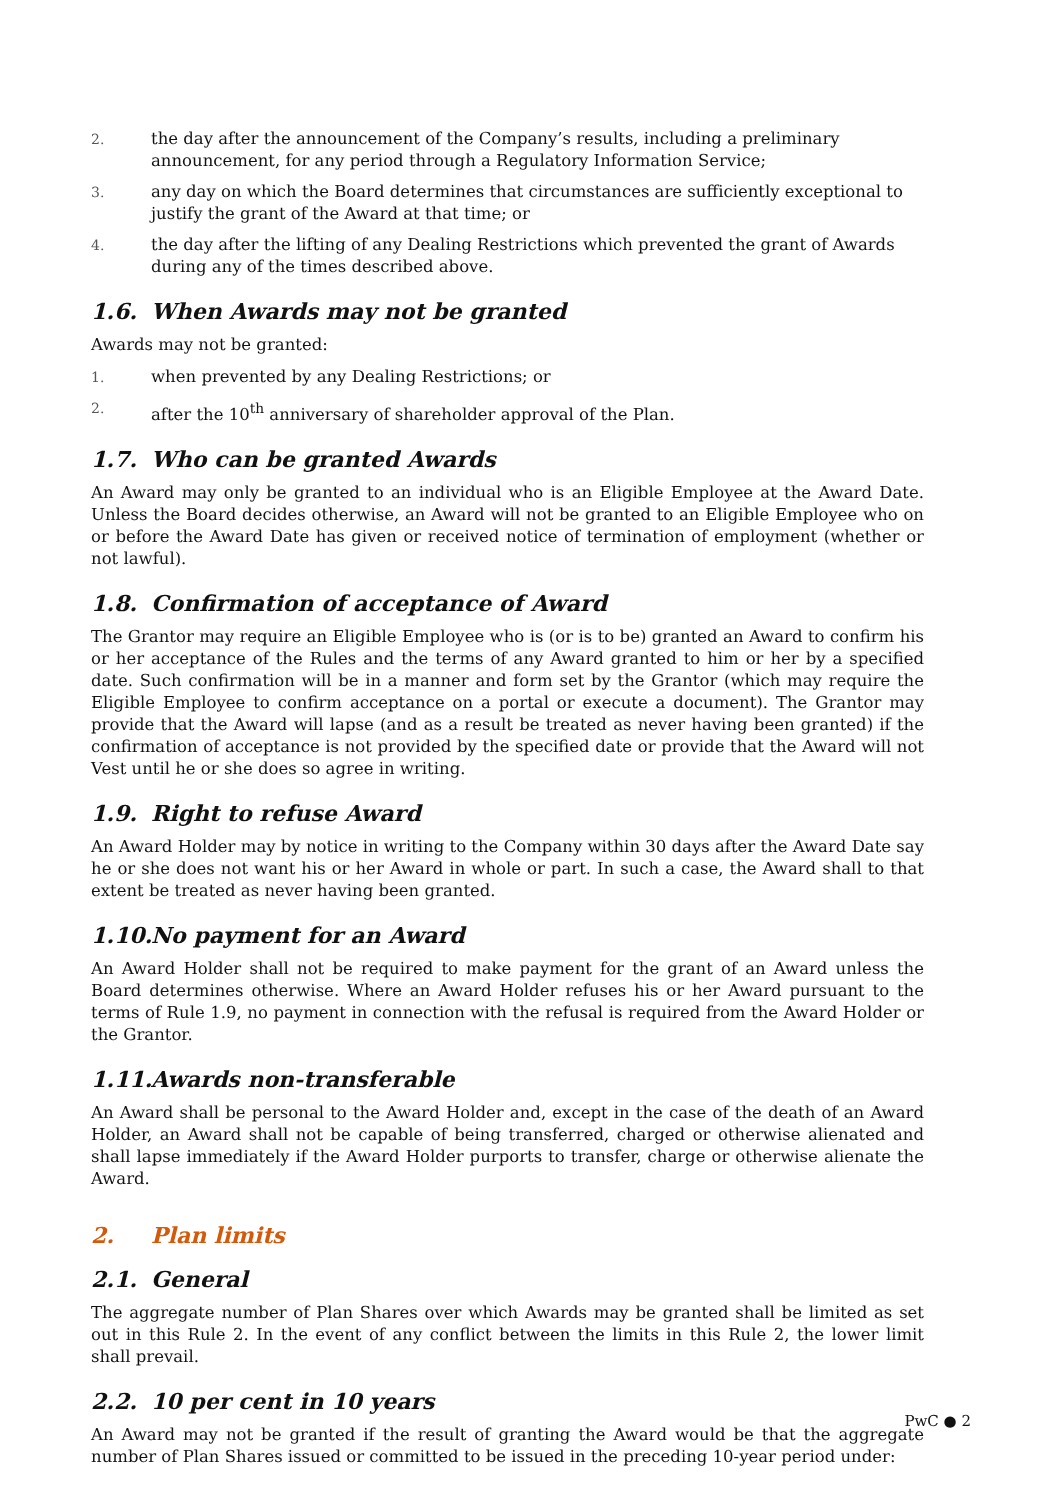2. the day after the announcement of the Company’s results, including a preliminary announcement, for any period through a Regulatory Information Service;
3. any day on which the Board determines that circumstances are sufficiently exceptional to justify the grant of the Award at that time; or
4. the day after the lifting of any Dealing Restrictions which prevented the grant of Awards during any of the times described above.
1.6. When Awards may not be granted
Awards may not be granted:
1. when prevented by any Dealing Restrictions; or
2. after the 10<sup>th</sup> anniversary of shareholder approval of the Plan.
1.7. Who can be granted Awards
An Award may only be granted to an individual who is an Eligible Employee at the Award Date. Unless the Board decides otherwise, an Award will not be granted to an Eligible Employee who on or before the Award Date has given or received notice of termination of employment (whether or not lawful).
1.8. Confirmation of acceptance of Award
The Grantor may require an Eligible Employee who is (or is to be) granted an Award to confirm his or her acceptance of the Rules and the terms of any Award granted to him or her by a specified date. Such confirmation will be in a manner and form set by the Grantor (which may require the Eligible Employee to confirm acceptance on a portal or execute a document). The Grantor may provide that the Award will lapse (and as a result be treated as never having been granted) if the confirmation of acceptance is not provided by the specified date or provide that the Award will not Vest until he or she does so agree in writing.
1.9. Right to refuse Award
An Award Holder may by notice in writing to the Company within 30 days after the Award Date say he or she does not want his or her Award in whole or part. In such a case, the Award shall to that extent be treated as never having been granted.
1.10. No payment for an Award
An Award Holder shall not be required to make payment for the grant of an Award unless the Board determines otherwise. Where an Award Holder refuses his or her Award pursuant to the terms of Rule 1.9, no payment in connection with the refusal is required from the Award Holder or the Grantor.
1.11. Awards non-transferable
An Award shall be personal to the Award Holder and, except in the case of the death of an Award Holder, an Award shall not be capable of being transferred, charged or otherwise alienated and shall lapse immediately if the Award Holder purports to transfer, charge or otherwise alienate the Award.
2. Plan limits
2.1. General
The aggregate number of Plan Shares over which Awards may be granted shall be limited as set out in this Rule 2. In the event of any conflict between the limits in this Rule 2, the lower limit shall prevail.
2.2. 10 per cent in 10 years
An Award may not be granted if the result of granting the Award would be that the aggregate number of Plan Shares issued or committed to be issued in the preceding 10-year period under:
PwC ● 2